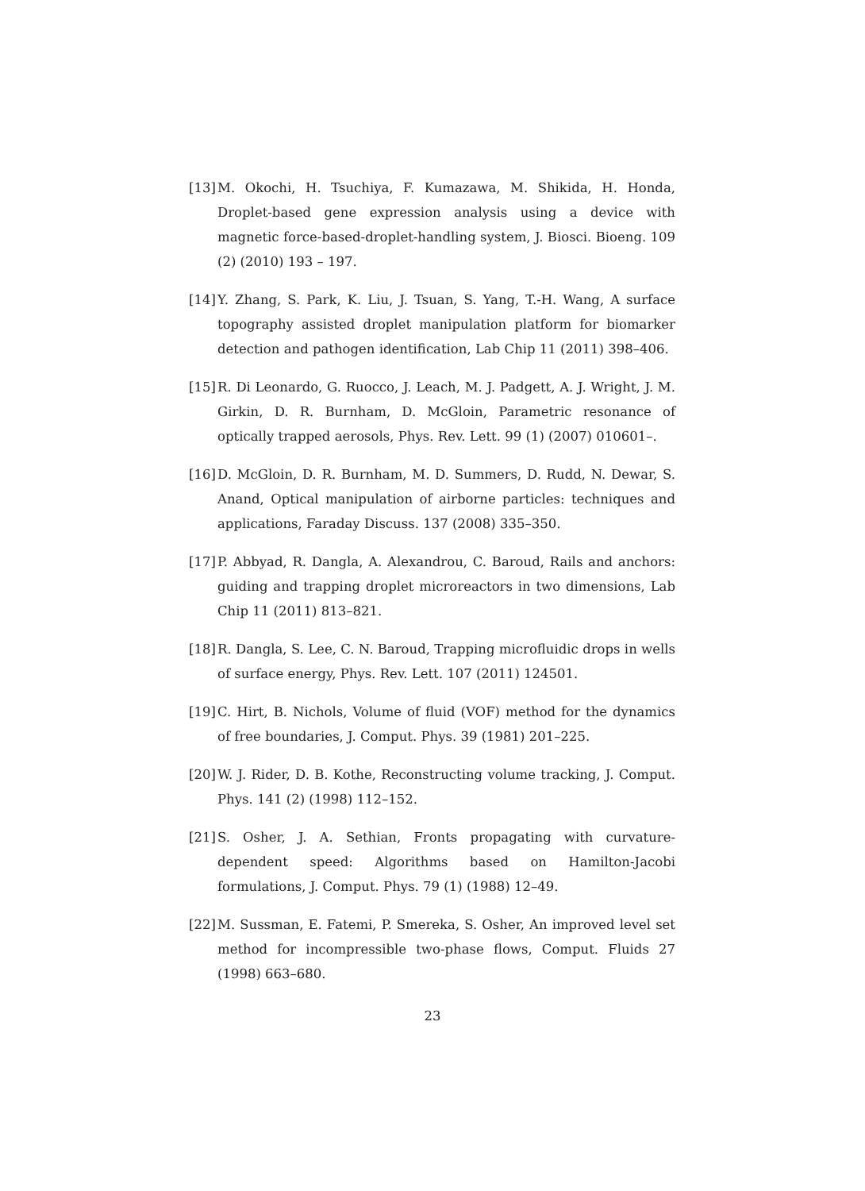[13]
M. Okochi, H. Tsuchiya, F. Kumazawa, M. Shikida, H. Honda, Droplet-based gene expression analysis using a device with magnetic force-based-droplet-handling system, J. Biosci. Bioeng. 109 (2) (2010) 193 – 197.
[14]
Y. Zhang, S. Park, K. Liu, J. Tsuan, S. Yang, T.-H. Wang, A surface topography assisted droplet manipulation platform for biomarker detection and pathogen identification, Lab Chip 11 (2011) 398–406.
[15]
R. Di Leonardo, G. Ruocco, J. Leach, M. J. Padgett, A. J. Wright, J. M. Girkin, D. R. Burnham, D. McGloin, Parametric resonance of optically trapped aerosols, Phys. Rev. Lett. 99 (1) (2007) 010601–.
[16]
D. McGloin, D. R. Burnham, M. D. Summers, D. Rudd, N. Dewar, S. Anand, Optical manipulation of airborne particles: techniques and applications, Faraday Discuss. 137 (2008) 335–350.
[17]
P. Abbyad, R. Dangla, A. Alexandrou, C. Baroud, Rails and anchors: guiding and trapping droplet microreactors in two dimensions, Lab Chip 11 (2011) 813–821.
[18]
R. Dangla, S. Lee, C. N. Baroud, Trapping microfluidic drops in wells of surface energy, Phys. Rev. Lett. 107 (2011) 124501.
[19]
C. Hirt, B. Nichols, Volume of fluid (VOF) method for the dynamics of free boundaries, J. Comput. Phys. 39 (1981) 201–225.
[20]
W. J. Rider, D. B. Kothe, Reconstructing volume tracking, J. Comput. Phys. 141 (2) (1998) 112–152.
[21]
S. Osher, J. A. Sethian, Fronts propagating with curvature-dependent speed: Algorithms based on Hamilton-Jacobi formulations, J. Comput. Phys. 79 (1) (1988) 12–49.
[22]
M. Sussman, E. Fatemi, P. Smereka, S. Osher, An improved level set method for incompressible two-phase flows, Comput. Fluids 27 (1998) 663–680.
23